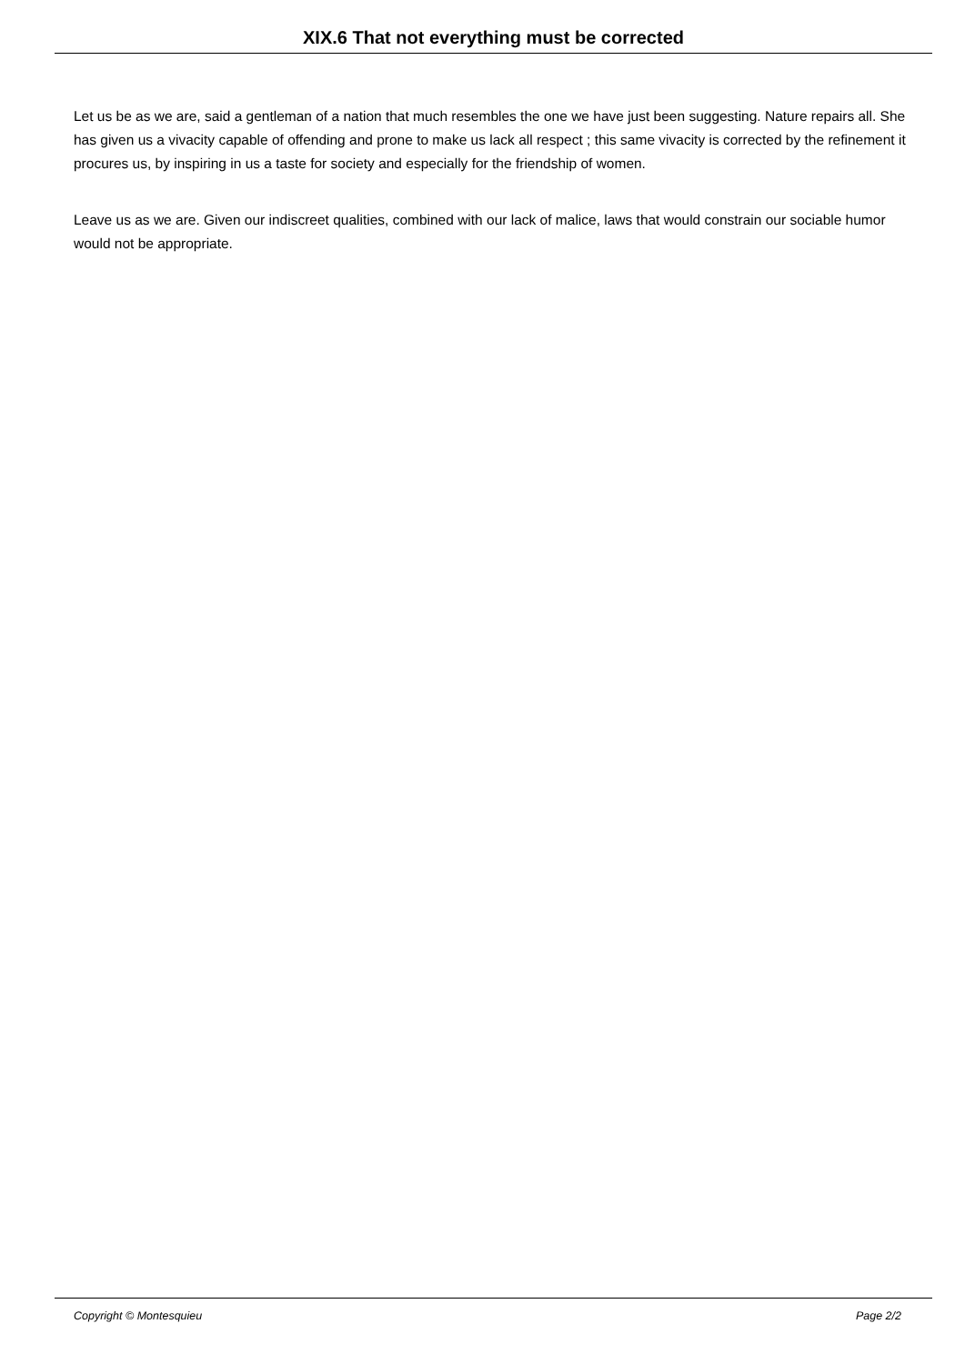XIX.6 That not everything must be corrected
Let us be as we are, said a gentleman of a nation that much resembles the one we have just been suggesting. Nature repairs all. She has given us a vivacity capable of offending and prone to make us lack all respect ; this same vivacity is corrected by the refinement it procures us, by inspiring in us a taste for society and especially for the friendship of women.
Leave us as we are. Given our indiscreet qualities, combined with our lack of malice, laws that would constrain our sociable humor would not be appropriate.
Copyright © Montesquieu Page 2/2